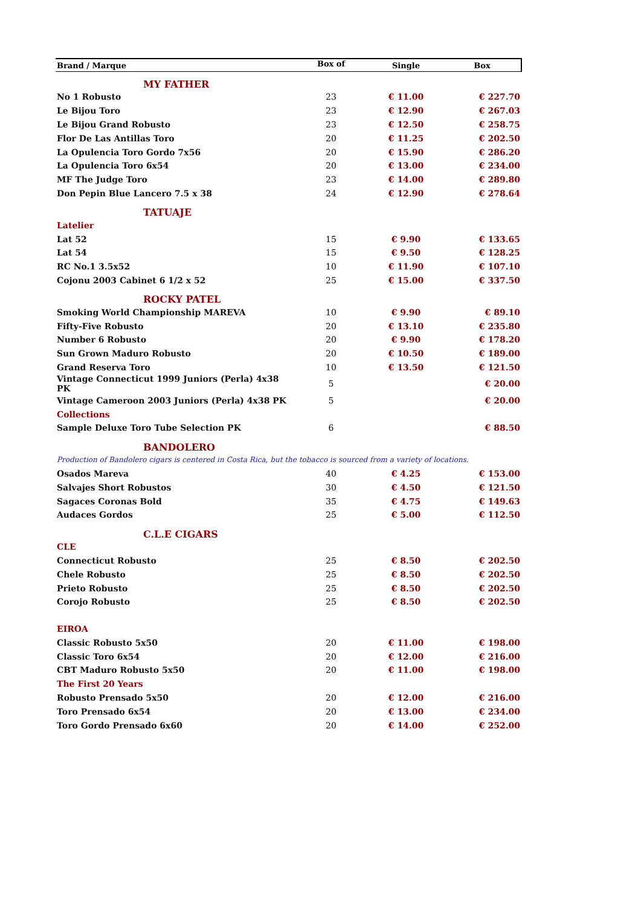| Brand / Marque | Box of | Single | Box |
| --- | --- | --- | --- |
| MY FATHER | | | |
| No 1 Robusto | 23 | € 11.00 | € 227.70 |
| Le Bijou Toro | 23 | € 12.90 | € 267.03 |
| Le Bijou Grand Robusto | 23 | € 12.50 | € 258.75 |
| Flor De Las Antillas Toro | 20 | € 11.25 | € 202.50 |
| La Opulencia Toro Gordo 7x56 | 20 | € 15.90 | € 286.20 |
| La Opulencia Toro 6x54 | 20 | € 13.00 | € 234.00 |
| MF The Judge Toro | 23 | € 14.00 | € 289.80 |
| Don Pepin Blue Lancero 7.5 x 38 | 24 | € 12.90 | € 278.64 |
| TATUAJE | | | |
| Latelier | | | |
| Lat 52 | 15 | € 9.90 | € 133.65 |
| Lat 54 | 15 | € 9.50 | € 128.25 |
| RC No.1 3.5x52 | 10 | € 11.90 | € 107.10 |
| Cojonu 2003 Cabinet 6 1/2 x 52 | 25 | € 15.00 | € 337.50 |
| ROCKY PATEL | | | |
| Smoking World Championship MAREVA | 10 | € 9.90 | € 89.10 |
| Fifty-Five Robusto | 20 | € 13.10 | € 235.80 |
| Number 6 Robusto | 20 | € 9.90 | € 178.20 |
| Sun Grown Maduro Robusto | 20 | € 10.50 | € 189.00 |
| Grand Reserva Toro | 10 | € 13.50 | € 121.50 |
| Vintage Connecticut 1999 Juniors (Perla) 4x38 PK | 5 | | € 20.00 |
| Vintage Cameroon 2003 Juniors (Perla) 4x38 PK | 5 | | € 20.00 |
| Collections | | | |
| Sample Deluxe Toro Tube Selection PK | 6 | | € 88.50 |
| BANDOLERO | | | |
| Production of Bandolero cigars is centered in Costa Rica, but the tobacco is sourced from a variety of locations. | | | |
| Osados Mareva | 40 | € 4.25 | € 153.00 |
| Salvajes Short Robustos | 30 | € 4.50 | € 121.50 |
| Sagaces Coronas Bold | 35 | € 4.75 | € 149.63 |
| Audaces Gordos | 25 | € 5.00 | € 112.50 |
| C.L.E CIGARS | | | |
| CLE | | | |
| Connecticut Robusto | 25 | € 8.50 | € 202.50 |
| Chele Robusto | 25 | € 8.50 | € 202.50 |
| Prieto Robusto | 25 | € 8.50 | € 202.50 |
| Corojo Robusto | 25 | € 8.50 | € 202.50 |
| EIROA | | | |
| Classic Robusto 5x50 | 20 | € 11.00 | € 198.00 |
| Classic Toro 6x54 | 20 | € 12.00 | € 216.00 |
| CBT Maduro Robusto 5x50 | 20 | € 11.00 | € 198.00 |
| The First 20 Years | | | |
| Robusto Prensado 5x50 | 20 | € 12.00 | € 216.00 |
| Toro Prensado 6x54 | 20 | € 13.00 | € 234.00 |
| Toro Gordo Prensado 6x60 | 20 | € 14.00 | € 252.00 |